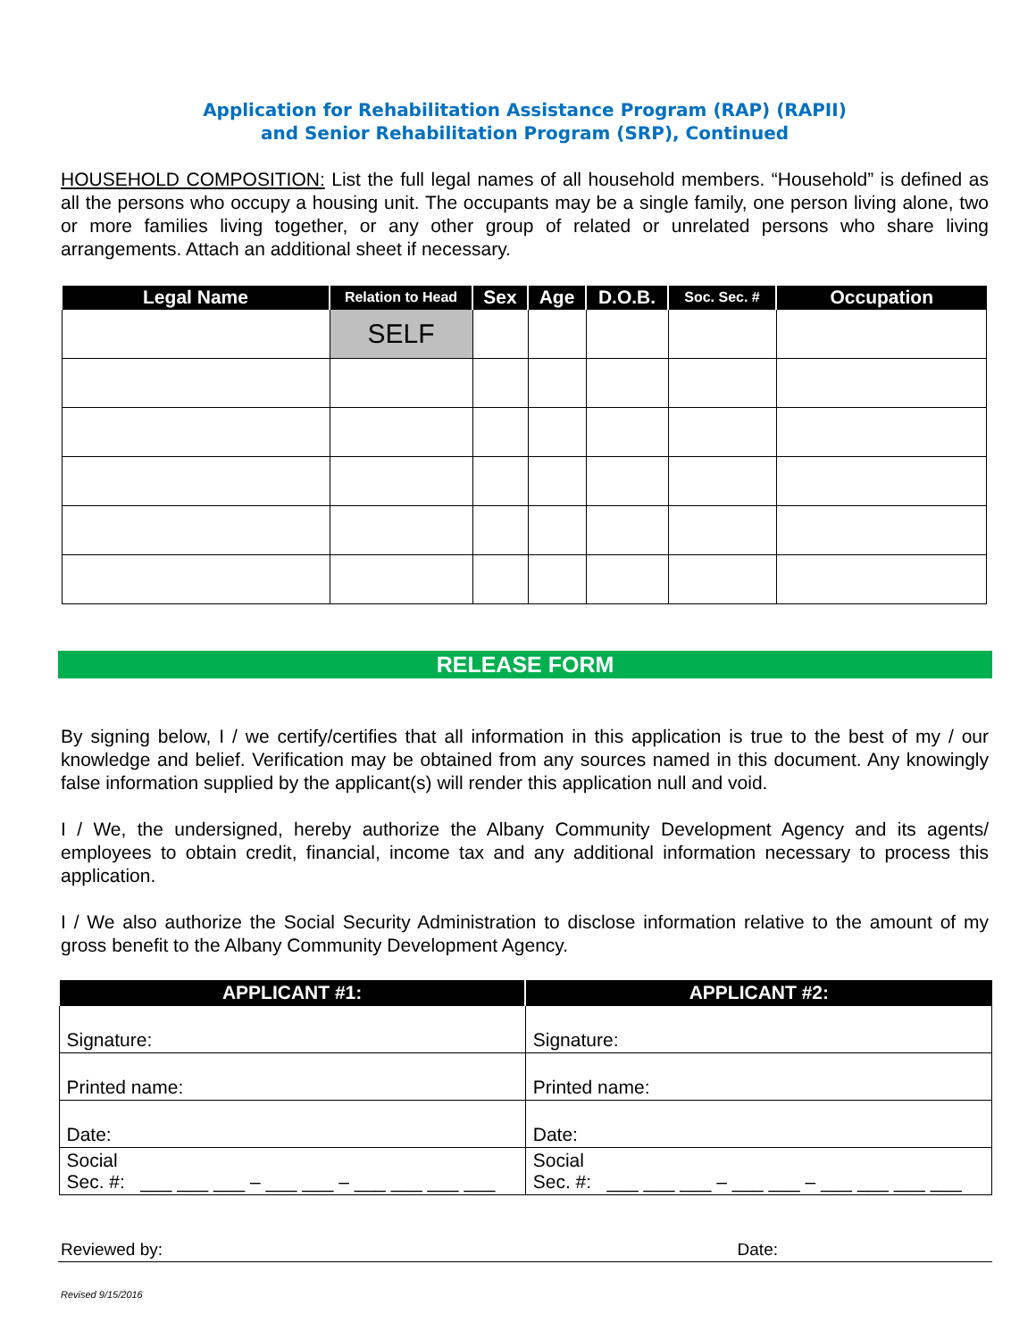Application for Rehabilitation Assistance Program (RAP) (RAPII)
and Senior Rehabilitation Program (SRP), Continued
HOUSEHOLD COMPOSITION: List the full legal names of all household members. “Household” is defined as all the persons who occupy a housing unit. The occupants may be a single family, one person living alone, two or more families living together, or any other group of related or unrelated persons who share living arrangements. Attach an additional sheet if necessary.
| Legal Name | Relation to Head | Sex | Age | D.O.B. | Soc. Sec. # | Occupation |
| --- | --- | --- | --- | --- | --- | --- |
| | SELF | | | | | |
RELEASE FORM
By signing below, I / we certify/certifies that all information in this application is true to the best of my / our knowledge and belief. Verification may be obtained from any sources named in this document. Any knowingly false information supplied by the applicant(s) will render this application null and void.
I / We, the undersigned, hereby authorize the Albany Community Development Agency and its agents/ employees to obtain credit, financial, income tax and any additional information necessary to process this application.
I / We also authorize the Social Security Administration to disclose information relative to the amount of my gross benefit to the Albany Community Development Agency.
| APPLICANT #1: | APPLICANT #2: |
| --- | --- |
| Signature: | Signature: |
| Printed name: | Printed name: |
| Date: | Date: |
| Social Sec. #: ___ ___ ___ – ___ ___ – ___ ___ ___ ___ | Social Sec. #: ___ ___ ___ – ___ ___ – ___ ___ ___ ___ |
Reviewed by: Date:
Revised 9/15/2016